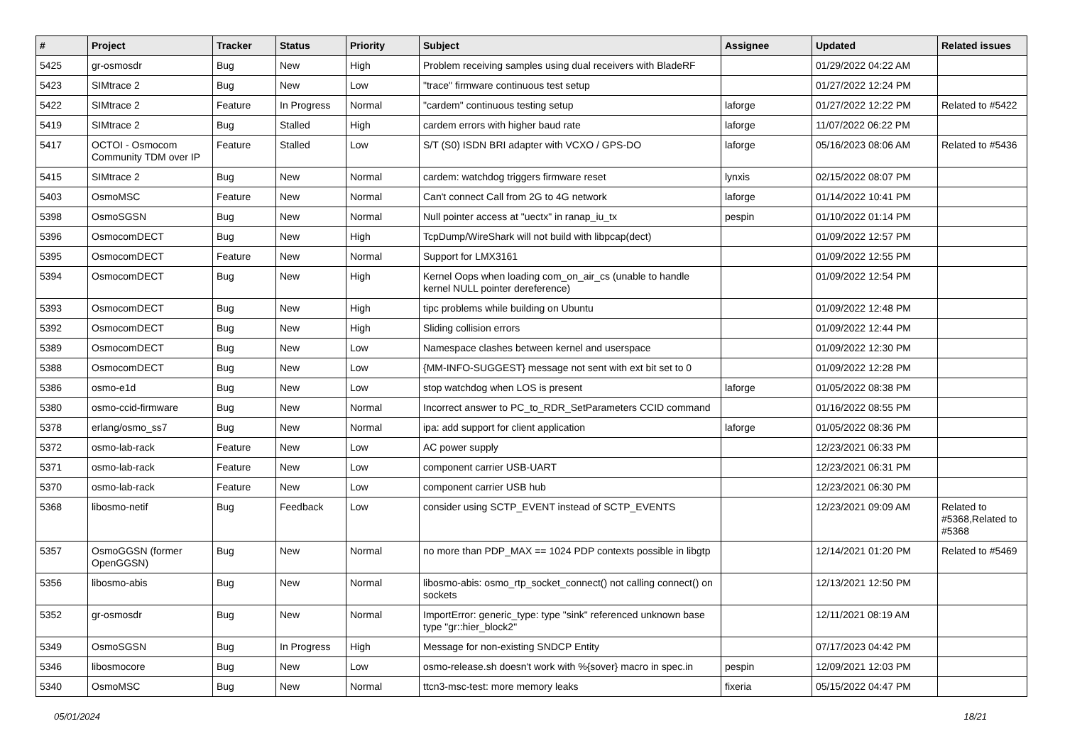| # | Project | Tracker | Status | Priority | Subject | Assignee | Updated | Related issues |
| --- | --- | --- | --- | --- | --- | --- | --- | --- |
| 5425 | gr-osmosdr | Bug | New | High | Problem receiving samples using dual receivers with BladeRF | | 01/29/2022 04:22 AM | |
| 5423 | SIMtrace 2 | Bug | New | Low | "trace" firmware continuous test setup | | 01/27/2022 12:24 PM | |
| 5422 | SIMtrace 2 | Feature | In Progress | Normal | "cardem" continuous testing setup | laforge | 01/27/2022 12:22 PM | Related to #5422 |
| 5419 | SIMtrace 2 | Bug | Stalled | High | cardem errors with higher baud rate | laforge | 11/07/2022 06:22 PM | |
| 5417 | OCTOI - Osmocom Community TDM over IP | Feature | Stalled | Low | S/T (S0) ISDN BRI adapter with VCXO / GPS-DO | laforge | 05/16/2023 08:06 AM | Related to #5436 |
| 5415 | SIMtrace 2 | Bug | New | Normal | cardem: watchdog triggers firmware reset | lynxis | 02/15/2022 08:07 PM | |
| 5403 | OsmoMSC | Feature | New | Normal | Can't connect Call from 2G to 4G network | laforge | 01/14/2022 10:41 PM | |
| 5398 | OsmoSGSN | Bug | New | Normal | Null pointer access at "uectx" in ranap_iu_tx | pespin | 01/10/2022 01:14 PM | |
| 5396 | OsmocomDECT | Bug | New | High | TcpDump/WireShark will not build with libpcap(dect) | | 01/09/2022 12:57 PM | |
| 5395 | OsmocomDECT | Feature | New | Normal | Support for LMX3161 | | 01/09/2022 12:55 PM | |
| 5394 | OsmocomDECT | Bug | New | High | Kernel Oops when loading com_on_air_cs (unable to handle kernel NULL pointer dereference) | | 01/09/2022 12:54 PM | |
| 5393 | OsmocomDECT | Bug | New | High | tipc problems while building on Ubuntu | | 01/09/2022 12:48 PM | |
| 5392 | OsmocomDECT | Bug | New | High | Sliding collision errors | | 01/09/2022 12:44 PM | |
| 5389 | OsmocomDECT | Bug | New | Low | Namespace clashes between kernel and userspace | | 01/09/2022 12:30 PM | |
| 5388 | OsmocomDECT | Bug | New | Low | {MM-INFO-SUGGEST} message not sent with ext bit set to 0 | | 01/09/2022 12:28 PM | |
| 5386 | osmo-e1d | Bug | New | Low | stop watchdog when LOS is present | laforge | 01/05/2022 08:38 PM | |
| 5380 | osmo-ccid-firmware | Bug | New | Normal | Incorrect answer to PC_to_RDR_SetParameters CCID command | | 01/16/2022 08:55 PM | |
| 5378 | erlang/osmo_ss7 | Bug | New | Normal | ipa: add support for client application | laforge | 01/05/2022 08:36 PM | |
| 5372 | osmo-lab-rack | Feature | New | Low | AC power supply | | 12/23/2021 06:33 PM | |
| 5371 | osmo-lab-rack | Feature | New | Low | component carrier USB-UART | | 12/23/2021 06:31 PM | |
| 5370 | osmo-lab-rack | Feature | New | Low | component carrier USB hub | | 12/23/2021 06:30 PM | |
| 5368 | libosmo-netif | Bug | Feedback | Low | consider using SCTP_EVENT instead of SCTP_EVENTS | | 12/23/2021 09:09 AM | Related to #5368,Related to #5368 |
| 5357 | OsmoGGSN (former OpenGGSN) | Bug | New | Normal | no more than PDP_MAX == 1024 PDP contexts possible in libgtp | | 12/14/2021 01:20 PM | Related to #5469 |
| 5356 | libosmo-abis | Bug | New | Normal | libosmo-abis: osmo_rtp_socket_connect() not calling connect() on sockets | | 12/13/2021 12:50 PM | |
| 5352 | gr-osmosdr | Bug | New | Normal | ImportError: generic_type: type "sink" referenced unknown base type "gr::hier_block2" | | 12/11/2021 08:19 AM | |
| 5349 | OsmoSGSN | Bug | In Progress | High | Message for non-existing SNDCP Entity | | 07/17/2023 04:42 PM | |
| 5346 | libosmocore | Bug | New | Low | osmo-release.sh doesn't work with %{sover} macro in spec.in | pespin | 12/09/2021 12:03 PM | |
| 5340 | OsmoMSC | Bug | New | Normal | ttcn3-msc-test: more memory leaks | fixeria | 05/15/2022 04:47 PM | |
05/01/2024 18/21